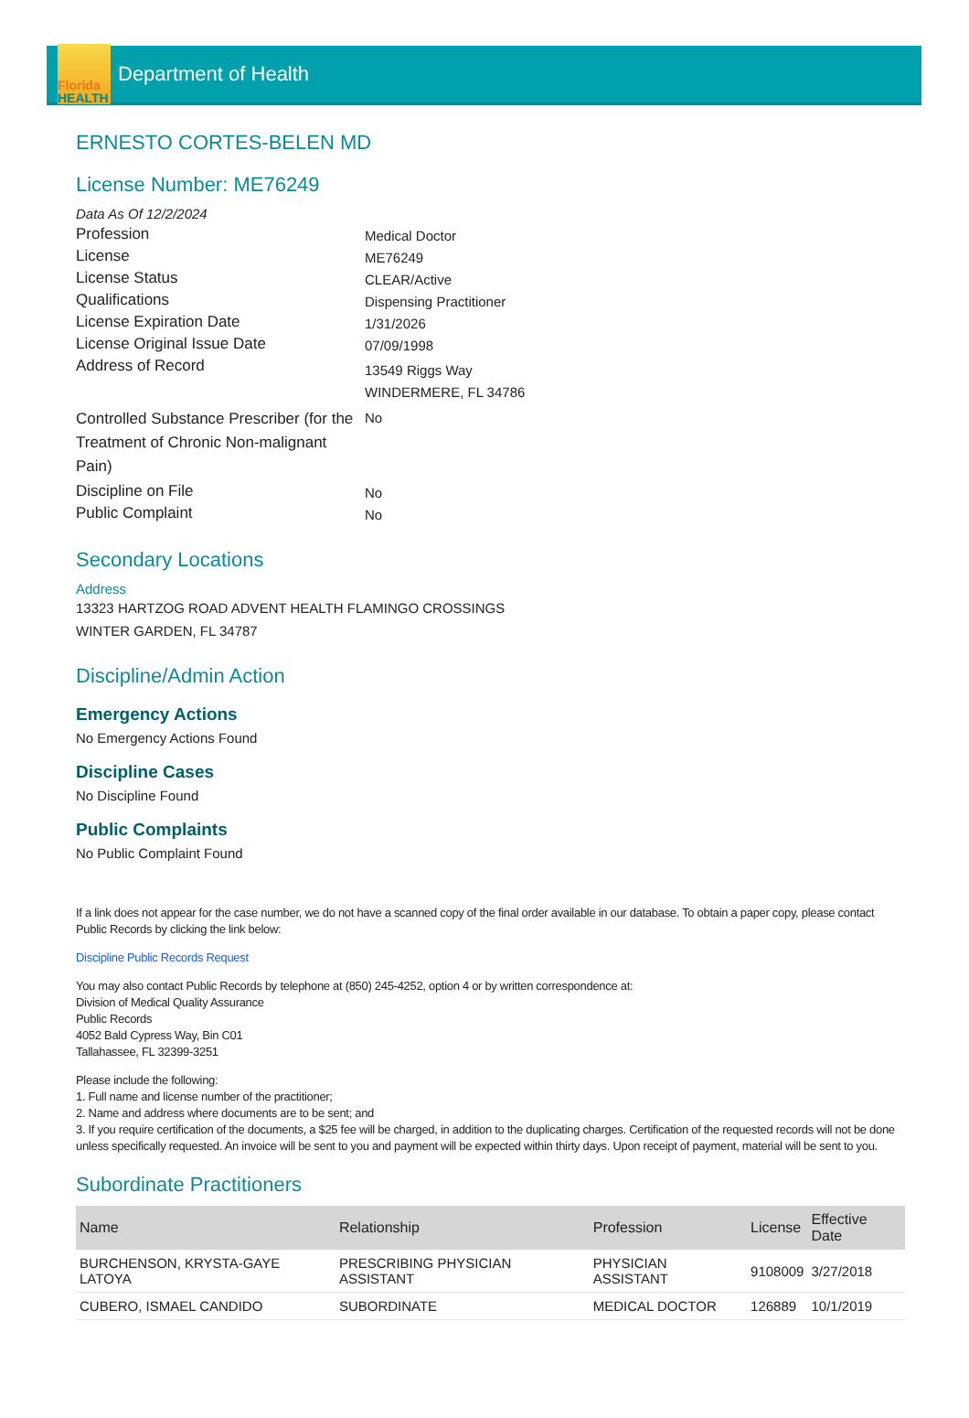Florida
HEALTH
Department of Health
ERNESTO CORTES-BELEN MD
License Number: ME76249
Data As Of 12/2/2024
Profession
Medical Doctor
License
ME76249
License Status
CLEAR/Active
Qualifications
Dispensing Practitioner
License Expiration Date
1/31/2026
License Original Issue Date
07/09/1998
Address of Record
13549 Riggs Way
WINDERMERE, FL 34786
Controlled Substance Prescriber (for the Treatment of Chronic Non-malignant Pain)
No
Discipline on File
No
Public Complaint
No
Secondary Locations
Address
13323 HARTZOG ROAD ADVENT HEALTH FLAMINGO CROSSINGS
WINTER GARDEN, FL 34787
Discipline/Admin Action
Emergency Actions
No Emergency Actions Found
Discipline Cases
No Discipline Found
Public Complaints
No Public Complaint Found
If a link does not appear for the case number, we do not have a scanned copy of the final order available in our database. To obtain a paper copy, please contact Public Records by clicking the link below:
Discipline Public Records Request
You may also contact Public Records by telephone at (850) 245-4252, option 4 or by written correspondence at:
Division of Medical Quality Assurance
Public Records
4052 Bald Cypress Way, Bin C01
Tallahassee, FL 32399-3251
Please include the following:
1. Full name and license number of the practitioner;
2. Name and address where documents are to be sent; and
3. If you require certification of the documents, a $25 fee will be charged, in addition to the duplicating charges. Certification of the requested records will not be done unless specifically requested. An invoice will be sent to you and payment will be expected within thirty days. Upon receipt of payment, material will be sent to you.
Subordinate Practitioners
| Name | Relationship | Profession | License | Effective Date |
| --- | --- | --- | --- | --- |
| BURCHENSON, KRYSTA-GAYE LATOYA | PRESCRIBING PHYSICIAN ASSISTANT | PHYSICIAN ASSISTANT | 9108009 | 3/27/2018 |
| CUBERO, ISMAEL CANDIDO | SUBORDINATE | MEDICAL DOCTOR | 126889 | 10/1/2019 |